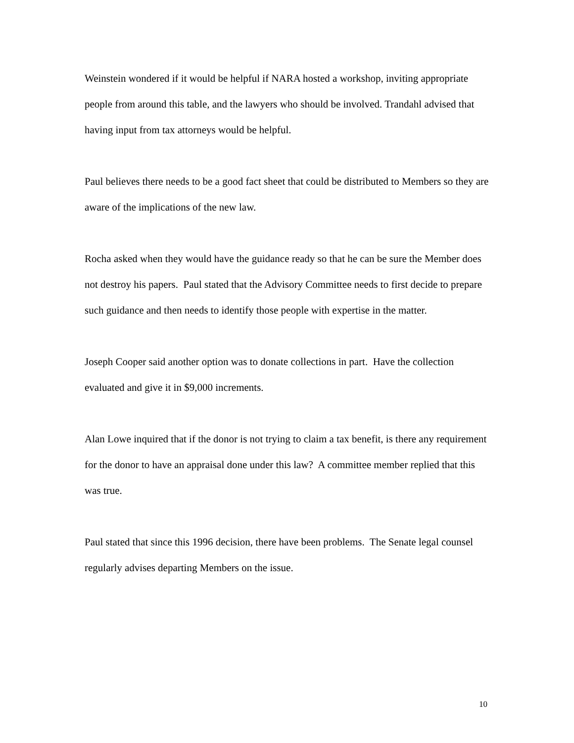Weinstein wondered if it would be helpful if NARA hosted a workshop, inviting appropriate people from around this table, and the lawyers who should be involved. Trandahl advised that having input from tax attorneys would be helpful.
Paul believes there needs to be a good fact sheet that could be distributed to Members so they are aware of the implications of the new law.
Rocha asked when they would have the guidance ready so that he can be sure the Member does not destroy his papers. Paul stated that the Advisory Committee needs to first decide to prepare such guidance and then needs to identify those people with expertise in the matter.
Joseph Cooper said another option was to donate collections in part. Have the collection evaluated and give it in $9,000 increments.
Alan Lowe inquired that if the donor is not trying to claim a tax benefit, is there any requirement for the donor to have an appraisal done under this law? A committee member replied that this was true.
Paul stated that since this 1996 decision, there have been problems. The Senate legal counsel regularly advises departing Members on the issue.
10